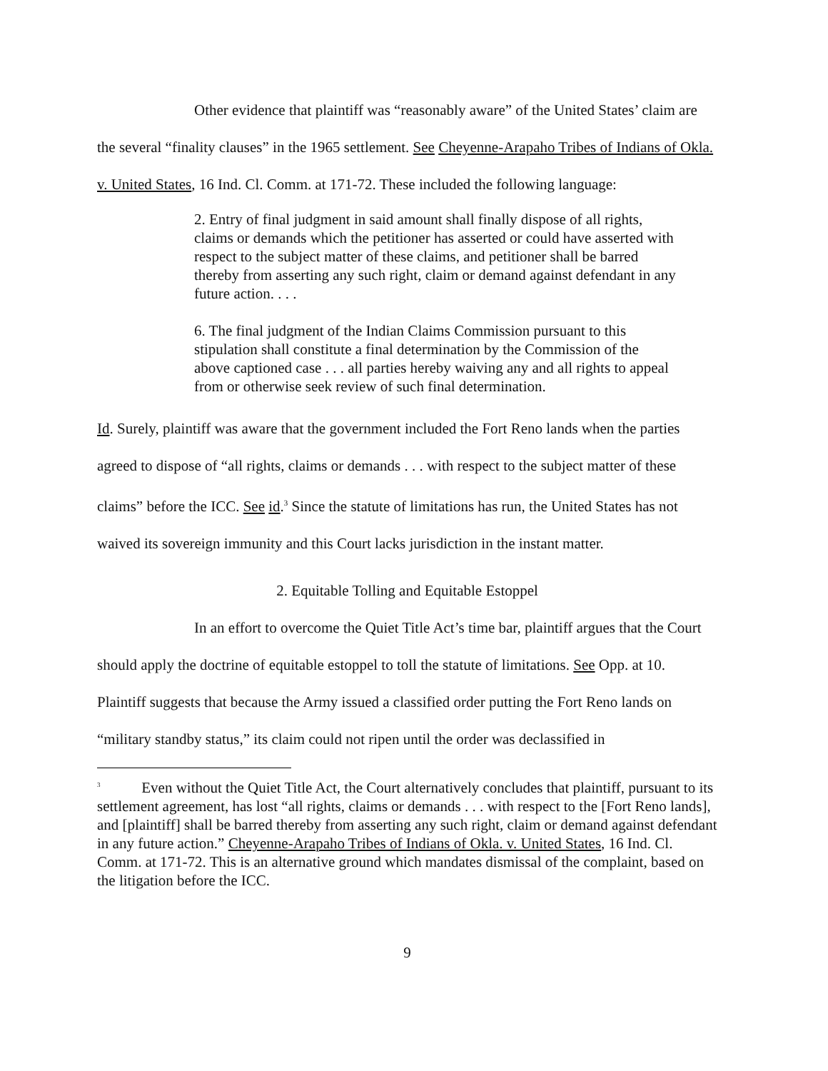Other evidence that plaintiff was “reasonably aware” of the United States’ claim are the several “finality clauses” in the 1965 settlement. See Cheyenne-Arapaho Tribes of Indians of Okla. v. United States, 16 Ind. Cl. Comm. at 171-72. These included the following language:
2. Entry of final judgment in said amount shall finally dispose of all rights, claims or demands which the petitioner has asserted or could have asserted with respect to the subject matter of these claims, and petitioner shall be barred thereby from asserting any such right, claim or demand against defendant in any future action. . . .
6. The final judgment of the Indian Claims Commission pursuant to this stipulation shall constitute a final determination by the Commission of the above captioned case . . . all parties hereby waiving any and all rights to appeal from or otherwise seek review of such final determination.
Id. Surely, plaintiff was aware that the government included the Fort Reno lands when the parties agreed to dispose of “all rights, claims or demands . . . with respect to the subject matter of these claims” before the ICC. See id.<sup>3</sup> Since the statute of limitations has run, the United States has not waived its sovereign immunity and this Court lacks jurisdiction in the instant matter.
2. Equitable Tolling and Equitable Estoppel
In an effort to overcome the Quiet Title Act’s time bar, plaintiff argues that the Court should apply the doctrine of equitable estoppel to toll the statute of limitations. See Opp. at 10. Plaintiff suggests that because the Army issued a classified order putting the Fort Reno lands on “military standby status,” its claim could not ripen until the order was declassified in
<sup>3</sup> Even without the Quiet Title Act, the Court alternatively concludes that plaintiff, pursuant to its settlement agreement, has lost “all rights, claims or demands . . . with respect to the [Fort Reno lands], and [plaintiff] shall be barred thereby from asserting any such right, claim or demand against defendant in any future action.” Cheyenne-Arapaho Tribes of Indians of Okla. v. United States, 16 Ind. Cl. Comm. at 171-72. This is an alternative ground which mandates dismissal of the complaint, based on the litigation before the ICC.
9